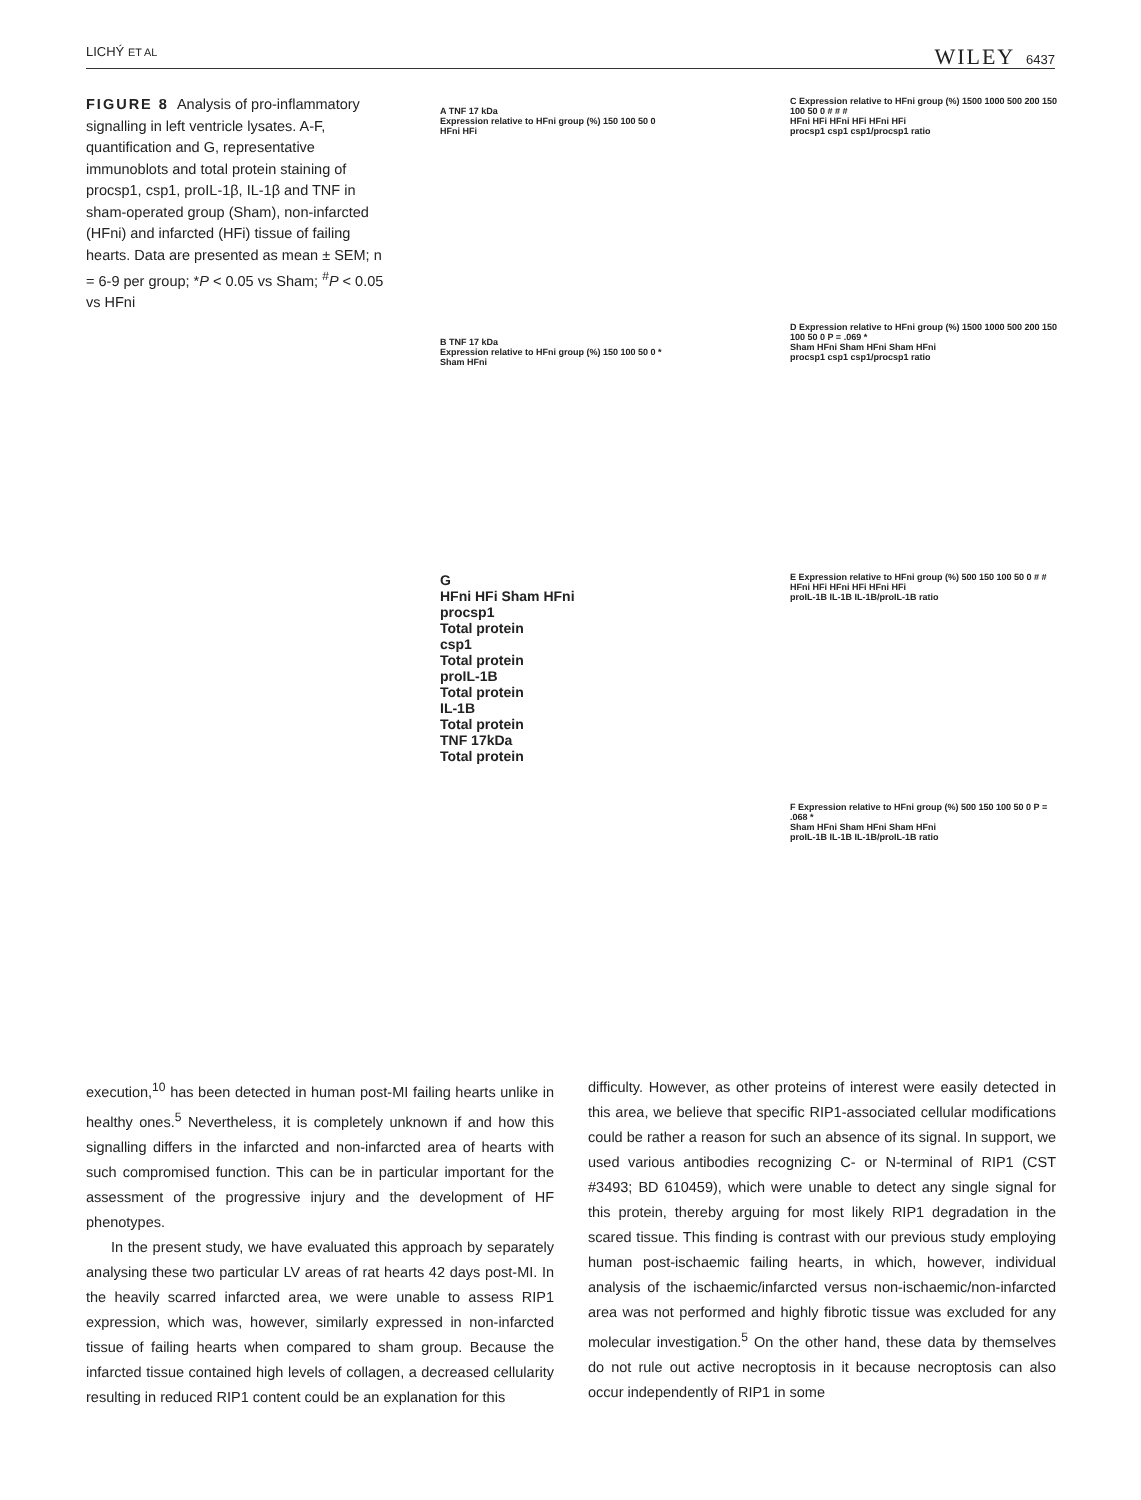LICHÝ ET AL WILEY 6437
FIGURE 8 Analysis of pro-inflammatory signalling in left ventricle lysates. A-F, quantification and G, representative immunoblots and total protein staining of procsp1, csp1, proIL-1β, IL-1β and TNF in sham-operated group (Sham), non-infarcted (HFni) and infarcted (HFi) tissue of failing hearts. Data are presented as mean ± SEM; n = 6-9 per group; *P < 0.05 vs Sham; <sup>#</sup>P < 0.05 vs HFni
A TNF 17 kDa
Expression relative to HFni group (%) 150 100 50 0
HFni HFi
B TNF 17 kDa
Expression relative to HFni group (%) 150 100 50 0 *
Sham HFni
C Expression relative to HFni group (%) 1500 1000 500 200 150 100 50 0 # # #
HFni HFi HFni HFi HFni HFi
procsp1 csp1 csp1/procsp1 ratio
D Expression relative to HFni group (%) 1500 1000 500 200 150 100 50 0 P = .069 *
Sham HFni Sham HFni Sham HFni
procsp1 csp1 csp1/procsp1 ratio
G
HFni HFi Sham HFni
procsp1
Total protein
csp1
Total protein
proIL-1B
Total protein
IL-1B
Total protein
TNF 17kDa
Total protein
E Expression relative to HFni group (%) 500 150 100 50 0 # #
HFni HFi HFni HFi HFni HFi
proIL-1B IL-1B IL-1B/proIL-1B ratio
F Expression relative to HFni group (%) 500 150 100 50 0 P = .068 *
Sham HFni Sham HFni Sham HFni
proIL-1B IL-1B IL-1B/proIL-1B ratio
execution,<sup>10</sup> has been detected in human post-MI failing hearts unlike in healthy ones.<sup>5</sup> Nevertheless, it is completely unknown if and how this signalling differs in the infarcted and non-infarcted area of hearts with such compromised function. This can be in particular important for the assessment of the progressive injury and the development of HF phenotypes.
In the present study, we have evaluated this approach by separately analysing these two particular LV areas of rat hearts 42 days post-MI. In the heavily scarred infarcted area, we were unable to assess RIP1 expression, which was, however, similarly expressed in non-infarcted tissue of failing hearts when compared to sham group. Because the infarcted tissue contained high levels of collagen, a decreased cellularity resulting in reduced RIP1 content could be an explanation for this
difficulty. However, as other proteins of interest were easily detected in this area, we believe that specific RIP1-associated cellular modifications could be rather a reason for such an absence of its signal. In support, we used various antibodies recognizing C- or N-terminal of RIP1 (CST #3493; BD 610459), which were unable to detect any single signal for this protein, thereby arguing for most likely RIP1 degradation in the scared tissue. This finding is contrast with our previous study employing human post-ischaemic failing hearts, in which, however, individual analysis of the ischaemic/infarcted versus non-ischaemic/non-infarcted area was not performed and highly fibrotic tissue was excluded for any molecular investigation.<sup>5</sup> On the other hand, these data by themselves do not rule out active necroptosis in it because necroptosis can also occur independently of RIP1 in some